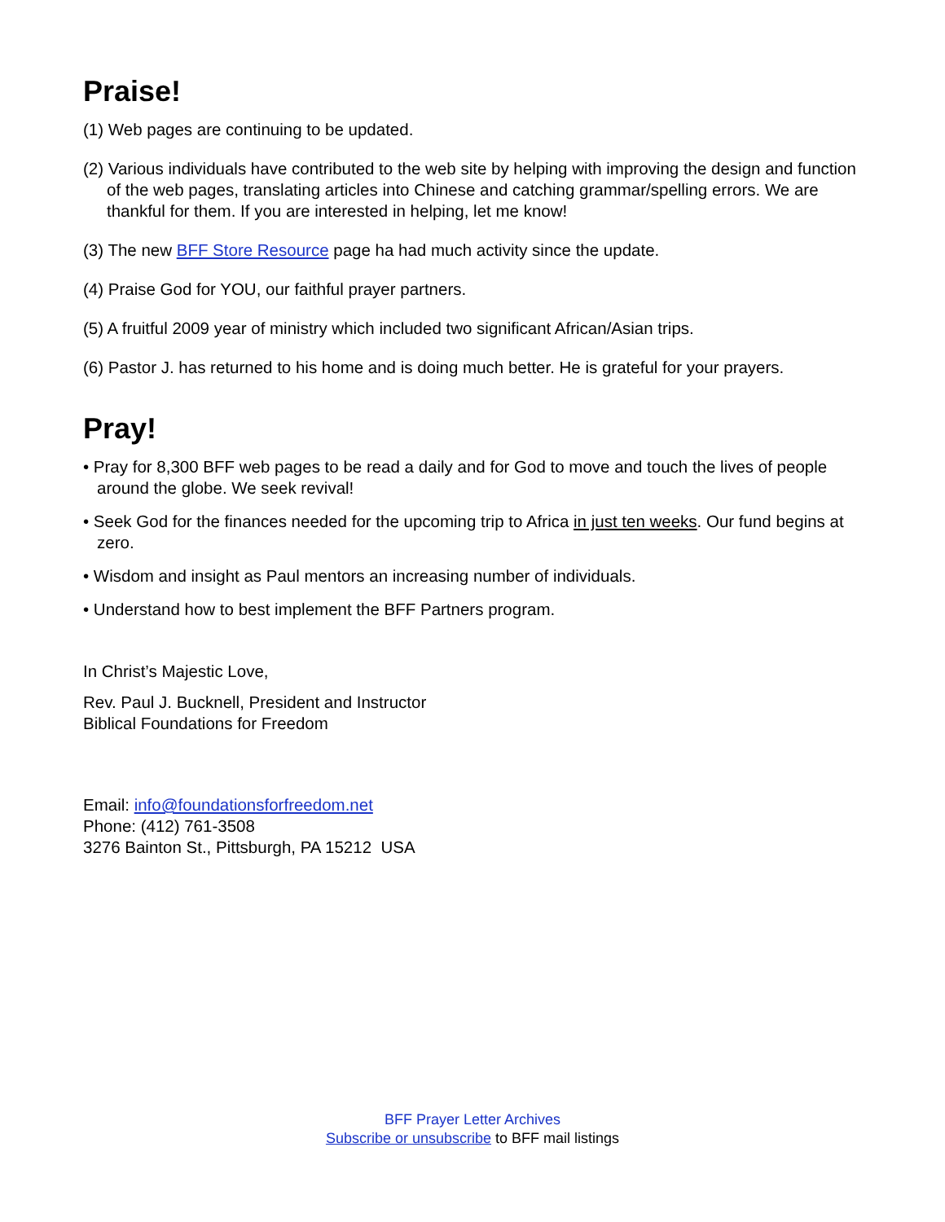Praise!
(1) Web pages are continuing to be updated.
(2) Various individuals have contributed to the web site by helping with improving the design and function of the web pages, translating articles into Chinese and catching grammar/spelling errors. We are thankful for them. If you are interested in helping, let me know!
(3) The new BFF Store Resource page ha had much activity since the update.
(4) Praise God for YOU, our faithful prayer partners.
(5) A fruitful 2009 year of ministry which included two significant African/Asian trips.
(6) Pastor J. has returned to his home and is doing much better. He is grateful for your prayers.
Pray!
• Pray for 8,300 BFF web pages to be read a daily and for God to move and touch the lives of people around the globe. We seek revival!
• Seek God for the finances needed for the upcoming trip to Africa in just ten weeks. Our fund begins at zero.
• Wisdom and insight as Paul mentors an increasing number of individuals.
• Understand how to best implement the BFF Partners program.
In Christ’s Majestic Love,
Rev. Paul J. Bucknell, President and Instructor
Biblical Foundations for Freedom
Email: info@foundationsforfreedom.net
Phone: (412) 761-3508
3276 Bainton St., Pittsburgh, PA 15212 USA
BFF Prayer Letter Archives
Subscribe or unsubscribe to BFF mail listings